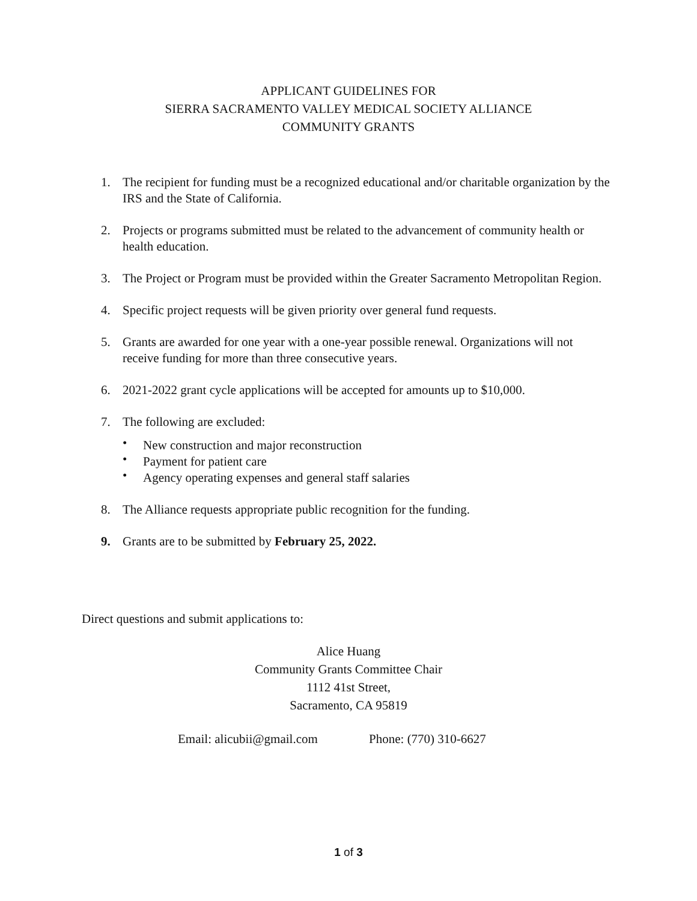APPLICANT GUIDELINES FOR
SIERRA SACRAMENTO VALLEY MEDICAL SOCIETY ALLIANCE
COMMUNITY GRANTS
1. The recipient for funding must be a recognized educational and/or charitable organization by the IRS and the State of California.
2. Projects or programs submitted must be related to the advancement of community health or health education.
3. The Project or Program must be provided within the Greater Sacramento Metropolitan Region.
4. Specific project requests will be given priority over general fund requests.
5. Grants are awarded for one year with a one-year possible renewal. Organizations will not receive funding for more than three consecutive years.
6. 2021-2022 grant cycle applications will be accepted for amounts up to $10,000.
7. The following are excluded:
• New construction and major reconstruction
• Payment for patient care
• Agency operating expenses and general staff salaries
8. The Alliance requests appropriate public recognition for the funding.
9. Grants are to be submitted by February 25, 2022.
Direct questions and submit applications to:
Alice Huang
Community Grants Committee Chair
1112 41st Street,
Sacramento, CA 95819
Email: alicubii@gmail.com Phone: (770) 310-6627
1 of 3